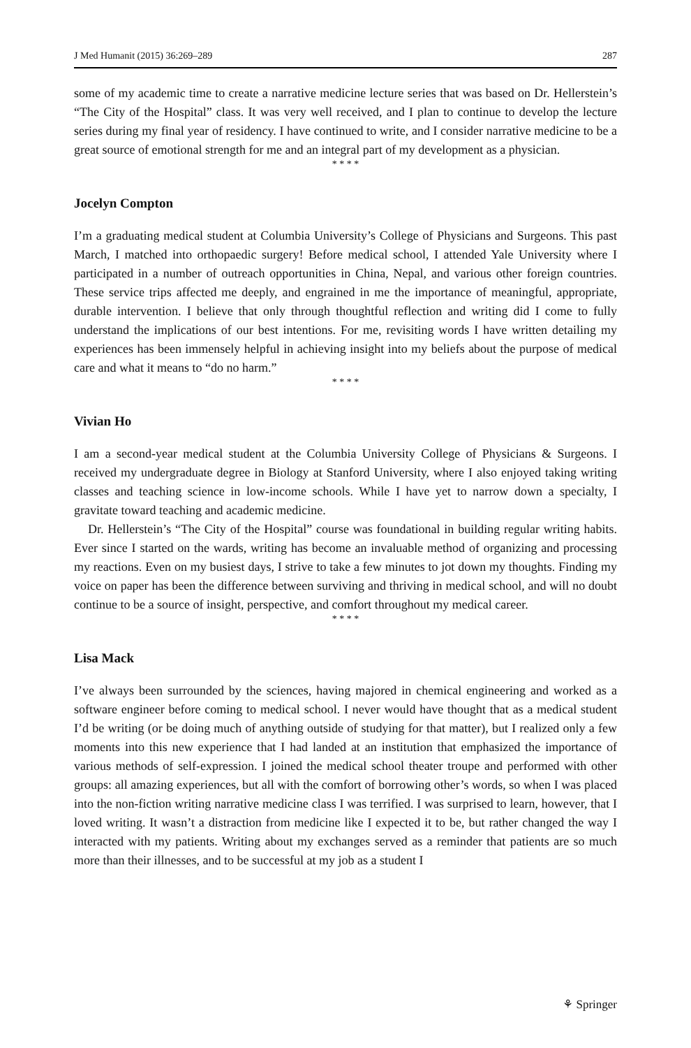J Med Humanit (2015) 36:269–289 287
some of my academic time to create a narrative medicine lecture series that was based on Dr. Hellerstein’s “The City of the Hospital” class. It was very well received, and I plan to continue to develop the lecture series during my final year of residency. I have continued to write, and I consider narrative medicine to be a great source of emotional strength for me and an integral part of my development as a physician.
* * * *
Jocelyn Compton
I’m a graduating medical student at Columbia University’s College of Physicians and Surgeons. This past March, I matched into orthopaedic surgery! Before medical school, I attended Yale University where I participated in a number of outreach opportunities in China, Nepal, and various other foreign countries. These service trips affected me deeply, and engrained in me the importance of meaningful, appropriate, durable intervention. I believe that only through thoughtful reflection and writing did I come to fully understand the implications of our best intentions. For me, revisiting words I have written detailing my experiences has been immensely helpful in achieving insight into my beliefs about the purpose of medical care and what it means to “do no harm.”
* * * *
Vivian Ho
I am a second-year medical student at the Columbia University College of Physicians & Surgeons. I received my undergraduate degree in Biology at Stanford University, where I also enjoyed taking writing classes and teaching science in low-income schools. While I have yet to narrow down a specialty, I gravitate toward teaching and academic medicine.
Dr. Hellerstein’s “The City of the Hospital” course was foundational in building regular writing habits. Ever since I started on the wards, writing has become an invaluable method of organizing and processing my reactions. Even on my busiest days, I strive to take a few minutes to jot down my thoughts. Finding my voice on paper has been the difference between surviving and thriving in medical school, and will no doubt continue to be a source of insight, perspective, and comfort throughout my medical career.
* * * *
Lisa Mack
I’ve always been surrounded by the sciences, having majored in chemical engineering and worked as a software engineer before coming to medical school. I never would have thought that as a medical student I’d be writing (or be doing much of anything outside of studying for that matter), but I realized only a few moments into this new experience that I had landed at an institution that emphasized the importance of various methods of self-expression. I joined the medical school theater troupe and performed with other groups: all amazing experiences, but all with the comfort of borrowing other’s words, so when I was placed into the non-fiction writing narrative medicine class I was terrified. I was surprised to learn, however, that I loved writing. It wasn’t a distraction from medicine like I expected it to be, but rather changed the way I interacted with my patients. Writing about my exchanges served as a reminder that patients are so much more than their illnesses, and to be successful at my job as a student I
⚘ Springer